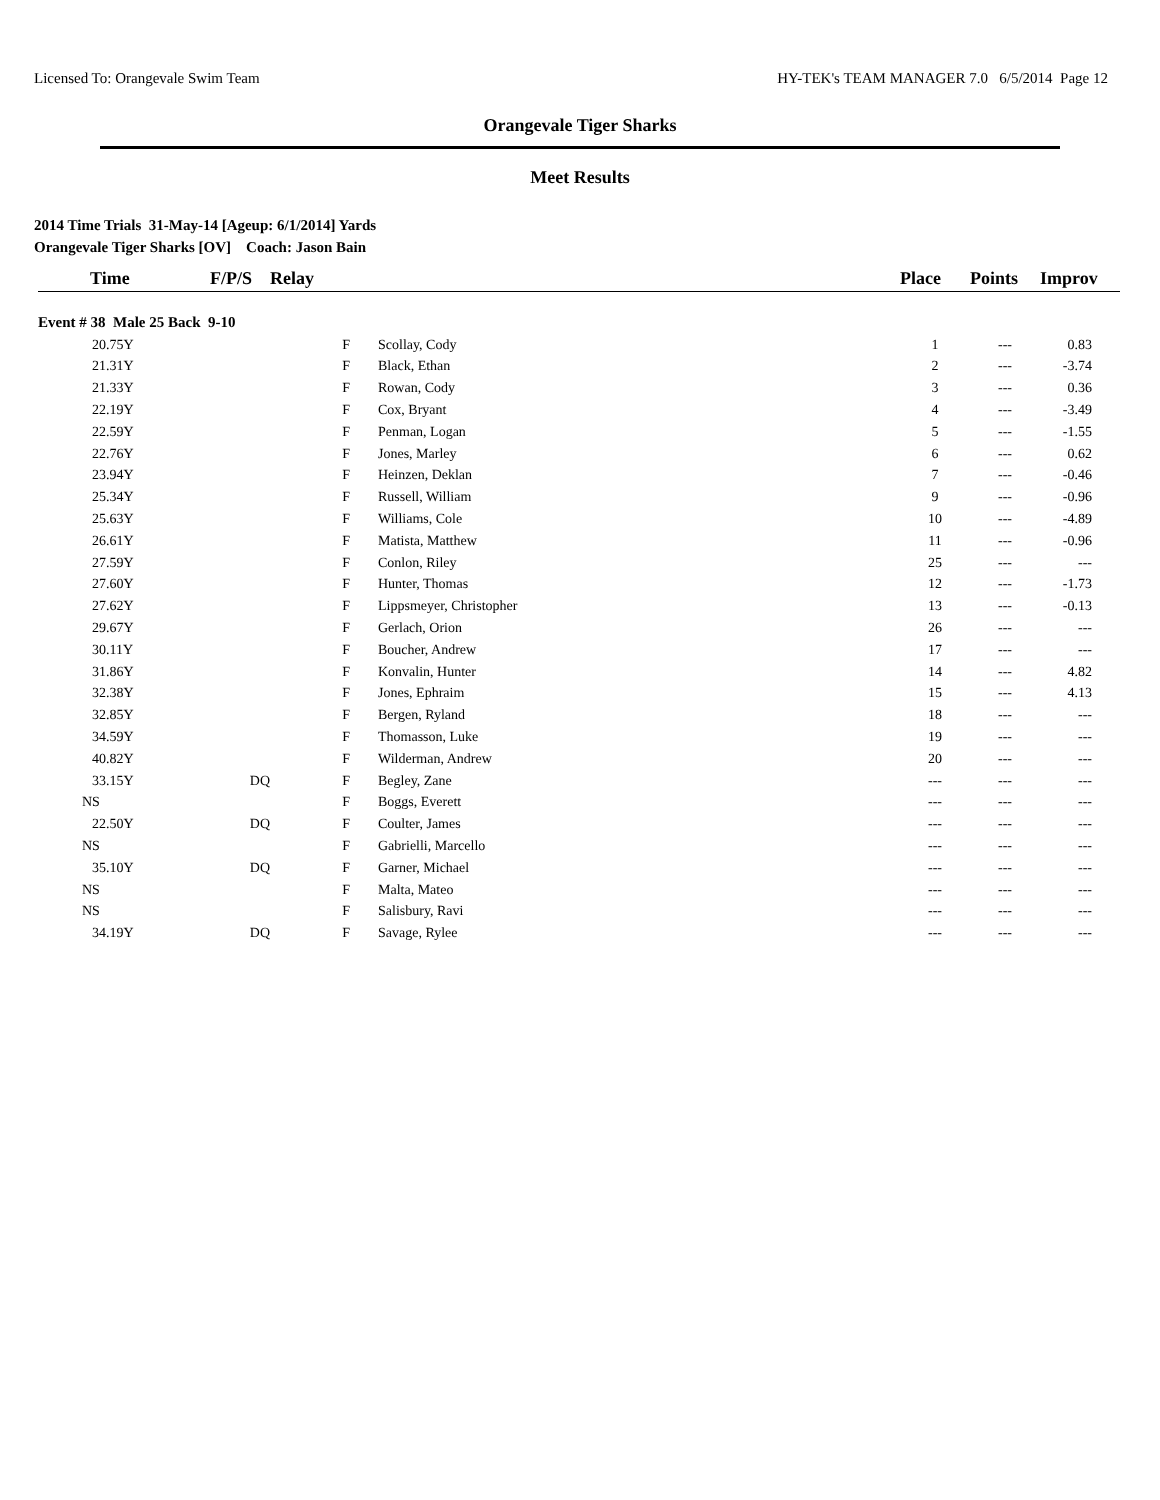Licensed To: Orangevale Swim Team HY-TEK's TEAM MANAGER 7.0 6/5/2014 Page 12
Orangevale Tiger Sharks
Meet Results
2014 Time Trials 31-May-14 [Ageup: 6/1/2014] Yards
Orangevale Tiger Sharks [OV] Coach: Jason Bain
| Time | F/P/S | Relay | | Place | Points | Improv |
| --- | --- | --- | --- | --- | --- | --- |
| Event # 38 Male 25 Back 9-10 | | | | | | |
| 20.75Y | | F | Scollay, Cody | 1 | --- | 0.83 |
| 21.31Y | | F | Black, Ethan | 2 | --- | -3.74 |
| 21.33Y | | F | Rowan, Cody | 3 | --- | 0.36 |
| 22.19Y | | F | Cox, Bryant | 4 | --- | -3.49 |
| 22.59Y | | F | Penman, Logan | 5 | --- | -1.55 |
| 22.76Y | | F | Jones, Marley | 6 | --- | 0.62 |
| 23.94Y | | F | Heinzen, Deklan | 7 | --- | -0.46 |
| 25.34Y | | F | Russell, William | 9 | --- | -0.96 |
| 25.63Y | | F | Williams, Cole | 10 | --- | -4.89 |
| 26.61Y | | F | Matista, Matthew | 11 | --- | -0.96 |
| 27.59Y | | F | Conlon, Riley | 25 | --- | --- |
| 27.60Y | | F | Hunter, Thomas | 12 | --- | -1.73 |
| 27.62Y | | F | Lippsmeyer, Christopher | 13 | --- | -0.13 |
| 29.67Y | | F | Gerlach, Orion | 26 | --- | --- |
| 30.11Y | | F | Boucher, Andrew | 17 | --- | --- |
| 31.86Y | | F | Konvalin, Hunter | 14 | --- | 4.82 |
| 32.38Y | | F | Jones, Ephraim | 15 | --- | 4.13 |
| 32.85Y | | F | Bergen, Ryland | 18 | --- | --- |
| 34.59Y | | F | Thomasson, Luke | 19 | --- | --- |
| 40.82Y | | F | Wilderman, Andrew | 20 | --- | --- |
| 33.15Y | DQ | F | Begley, Zane | --- | --- | --- |
| NS | | F | Boggs, Everett | --- | --- | --- |
| 22.50Y | DQ | F | Coulter, James | --- | --- | --- |
| NS | | F | Gabrielli, Marcello | --- | --- | --- |
| 35.10Y | DQ | F | Garner, Michael | --- | --- | --- |
| NS | | F | Malta, Mateo | --- | --- | --- |
| NS | | F | Salisbury, Ravi | --- | --- | --- |
| 34.19Y | DQ | F | Savage, Rylee | --- | --- | --- |